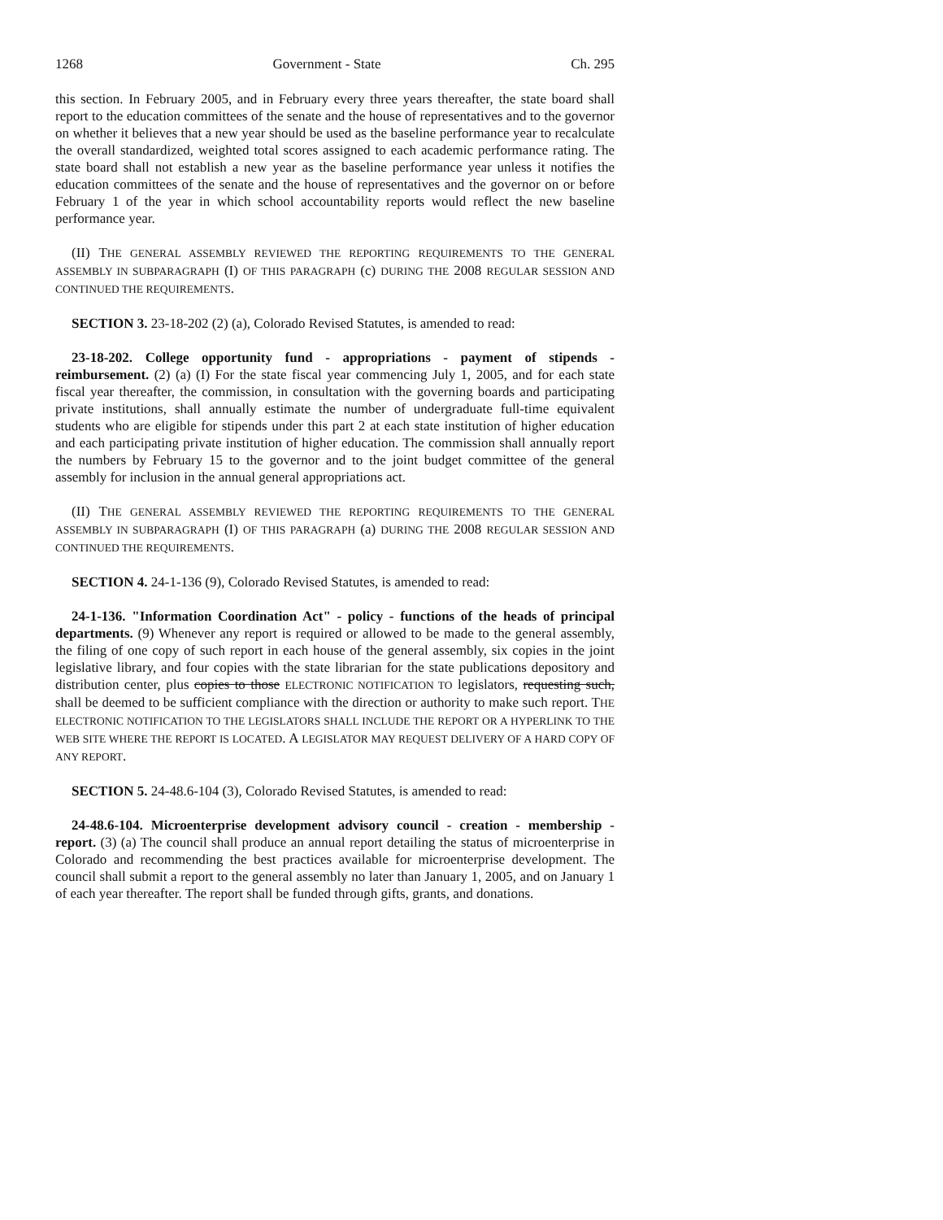1268 Government - State Ch. 295
this section. In February 2005, and in February every three years thereafter, the state board shall report to the education committees of the senate and the house of representatives and to the governor on whether it believes that a new year should be used as the baseline performance year to recalculate the overall standardized, weighted total scores assigned to each academic performance rating. The state board shall not establish a new year as the baseline performance year unless it notifies the education committees of the senate and the house of representatives and the governor on or before February 1 of the year in which school accountability reports would reflect the new baseline performance year.
(II) THE GENERAL ASSEMBLY REVIEWED THE REPORTING REQUIREMENTS TO THE GENERAL ASSEMBLY IN SUBPARAGRAPH (I) OF THIS PARAGRAPH (c) DURING THE 2008 REGULAR SESSION AND CONTINUED THE REQUIREMENTS.
SECTION 3. 23-18-202 (2) (a), Colorado Revised Statutes, is amended to read:
23-18-202. College opportunity fund - appropriations - payment of stipends - reimbursement. (2) (a) (I) For the state fiscal year commencing July 1, 2005, and for each state fiscal year thereafter, the commission, in consultation with the governing boards and participating private institutions, shall annually estimate the number of undergraduate full-time equivalent students who are eligible for stipends under this part 2 at each state institution of higher education and each participating private institution of higher education. The commission shall annually report the numbers by February 15 to the governor and to the joint budget committee of the general assembly for inclusion in the annual general appropriations act.
(II) THE GENERAL ASSEMBLY REVIEWED THE REPORTING REQUIREMENTS TO THE GENERAL ASSEMBLY IN SUBPARAGRAPH (I) OF THIS PARAGRAPH (a) DURING THE 2008 REGULAR SESSION AND CONTINUED THE REQUIREMENTS.
SECTION 4. 24-1-136 (9), Colorado Revised Statutes, is amended to read:
24-1-136. "Information Coordination Act" - policy - functions of the heads of principal departments. (9) Whenever any report is required or allowed to be made to the general assembly, the filing of one copy of such report in each house of the general assembly, six copies in the joint legislative library, and four copies with the state librarian for the state publications depository and distribution center, plus copies to those ELECTRONIC NOTIFICATION TO legislators, requesting such, shall be deemed to be sufficient compliance with the direction or authority to make such report. THE ELECTRONIC NOTIFICATION TO THE LEGISLATORS SHALL INCLUDE THE REPORT OR A HYPERLINK TO THE WEB SITE WHERE THE REPORT IS LOCATED. A LEGISLATOR MAY REQUEST DELIVERY OF A HARD COPY OF ANY REPORT.
SECTION 5. 24-48.6-104 (3), Colorado Revised Statutes, is amended to read:
24-48.6-104. Microenterprise development advisory council - creation - membership - report. (3) (a) The council shall produce an annual report detailing the status of microenterprise in Colorado and recommending the best practices available for microenterprise development. The council shall submit a report to the general assembly no later than January 1, 2005, and on January 1 of each year thereafter. The report shall be funded through gifts, grants, and donations.